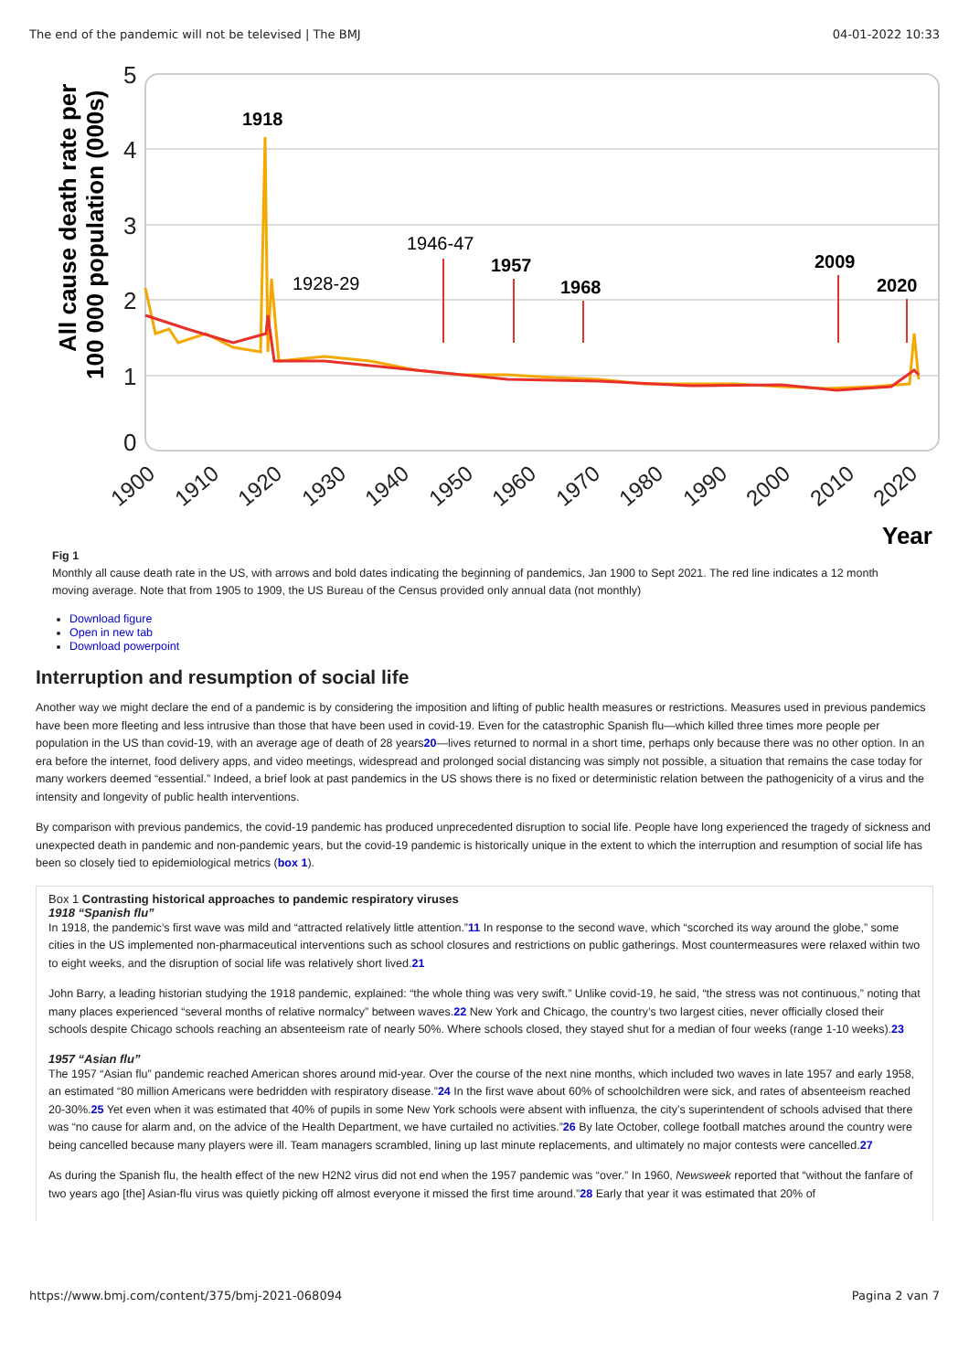The end of the pandemic will not be televised | The BMJ 04-01-2022 10:33
5
4
3
2
1
0
All cause death rate per
100 000 population (000s)
1918
1928-29
1946-47
1957
1968
2009
2020
1900
1910
1920
1930
1940
1950
1960
1970
1980
1990
2000
2010
2020
Year
Fig 1
Monthly all cause death rate in the US, with arrows and bold dates indicating the beginning of pandemics, Jan 1900 to Sept 2021. The red line indicates a 12 month moving average. Note that from 1905 to 1909, the US Bureau of the Census provided only annual data (not monthly)
Download figure
Open in new tab
Download powerpoint
Interruption and resumption of social life
Another way we might declare the end of a pandemic is by considering the imposition and lifting of public health measures or restrictions. Measures used in previous pandemics have been more fleeting and less intrusive than those that have been used in covid-19. Even for the catastrophic Spanish flu—which killed three times more people per population in the US than covid-19, with an average age of death of 28 years20—lives returned to normal in a short time, perhaps only because there was no other option. In an era before the internet, food delivery apps, and video meetings, widespread and prolonged social distancing was simply not possible, a situation that remains the case today for many workers deemed “essential.” Indeed, a brief look at past pandemics in the US shows there is no fixed or deterministic relation between the pathogenicity of a virus and the intensity and longevity of public health interventions.
By comparison with previous pandemics, the covid-19 pandemic has produced unprecedented disruption to social life. People have long experienced the tragedy of sickness and unexpected death in pandemic and non-pandemic years, but the covid-19 pandemic is historically unique in the extent to which the interruption and resumption of social life has been so closely tied to epidemiological metrics (box 1).
Box 1 Contrasting historical approaches to pandemic respiratory viruses
1918 “Spanish flu”
In 1918, the pandemic’s first wave was mild and “attracted relatively little attention.”11 In response to the second wave, which “scorched its way around the globe,” some cities in the US implemented non-pharmaceutical interventions such as school closures and restrictions on public gatherings. Most countermeasures were relaxed within two to eight weeks, and the disruption of social life was relatively short lived.21
John Barry, a leading historian studying the 1918 pandemic, explained: “the whole thing was very swift.” Unlike covid-19, he said, “the stress was not continuous,” noting that many places experienced “several months of relative normalcy” between waves.22 New York and Chicago, the country’s two largest cities, never officially closed their schools despite Chicago schools reaching an absenteeism rate of nearly 50%. Where schools closed, they stayed shut for a median of four weeks (range 1-10 weeks).23
1957 “Asian flu”
The 1957 “Asian flu” pandemic reached American shores around mid-year. Over the course of the next nine months, which included two waves in late 1957 and early 1958, an estimated “80 million Americans were bedridden with respiratory disease.”24 In the first wave about 60% of schoolchildren were sick, and rates of absenteeism reached 20-30%.25 Yet even when it was estimated that 40% of pupils in some New York schools were absent with influenza, the city’s superintendent of schools advised that there was “no cause for alarm and, on the advice of the Health Department, we have curtailed no activities.”26 By late October, college football matches around the country were being cancelled because many players were ill. Team managers scrambled, lining up last minute replacements, and ultimately no major contests were cancelled.27
As during the Spanish flu, the health effect of the new H2N2 virus did not end when the 1957 pandemic was “over.” In 1960, Newsweek reported that “without the fanfare of two years ago [the] Asian-flu virus was quietly picking off almost everyone it missed the first time around.”28 Early that year it was estimated that 20% of
https://www.bmj.com/content/375/bmj-2021-068094 Pagina 2 van 7